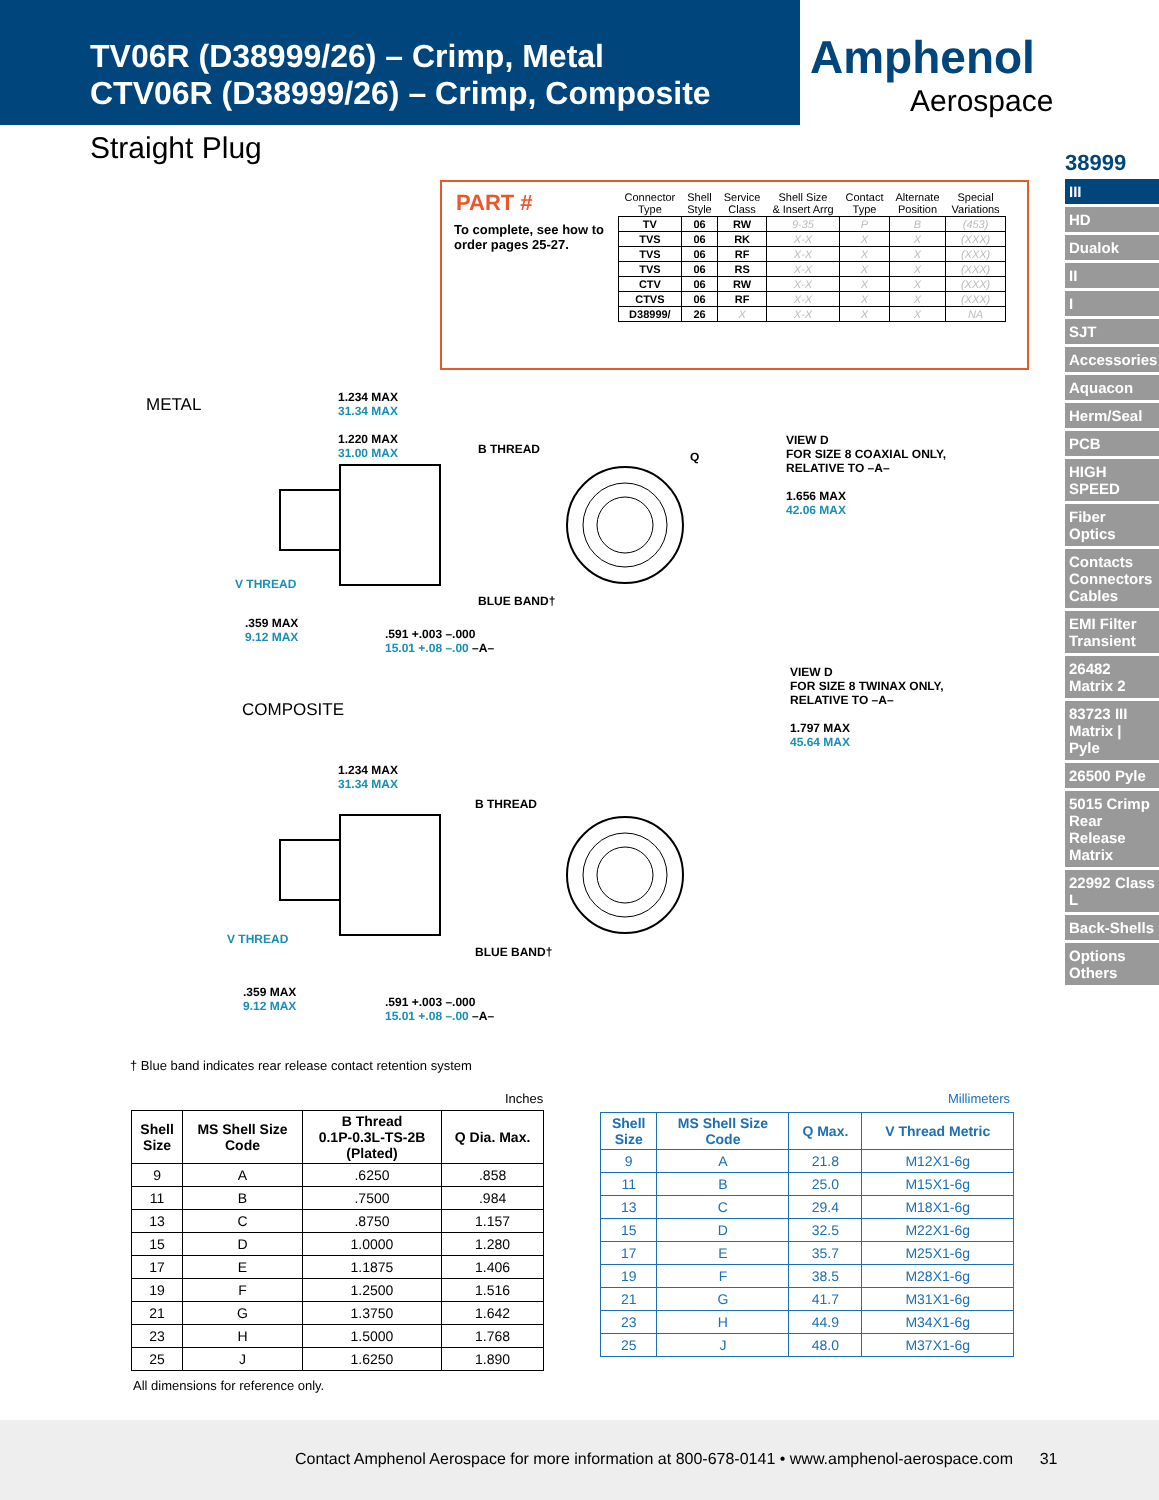TV06R (D38999/26) – Crimp, Metal
CTV06R (D38999/26) – Crimp, Composite
Amphenol
Aerospace
Straight Plug
38999
III
HD
Dualok
II
I
SJT
Accessories
Aquacon
Herm/Seal
PCB
HIGH SPEED
Fiber Optics
Contacts Connectors Cables
EMI Filter Transient
26482 Matrix 2
83723 III Matrix | Pyle
26500 Pyle
5015 Crimp Rear Release Matrix
22992 Class L
Back-Shells
Options Others
PART #
To complete, see how to order pages 25-27.
| Connector Type | Shell Style | Service Class | Shell Size & Insert Arrg | Contact Type | Alternate Position | Special Variations |
| --- | --- | --- | --- | --- | --- | --- |
| TV | 06 | RW | 9-35 | P | B | (453) |
| TVS | 06 | RK | X-X | X | X | (XXX) |
| TVS | 06 | RF | X-X | X | X | (XXX) |
| TVS | 06 | RS | X-X | X | X | (XXX) |
| CTV | 06 | RW | X-X | X | X | (XXX) |
| CTVS | 06 | RF | X-X | X | X | (XXX) |
| D38999/ | 26 | X | X-X | X | X | NA |
METAL
1.234 MAX
31.34 MAX
1.220 MAX
31.00 MAX
B THREAD
V THREAD
BLUE BAND†
.359 MAX
9.12 MAX
.591 +.003 –.000
15.01 +.08 –.00 –A–
Q
VIEW D
FOR SIZE 8 COAXIAL ONLY,
RELATIVE TO –A–
1.656 MAX
42.06 MAX
VIEW D
FOR SIZE 8 TWINAX ONLY,
RELATIVE TO –A–
1.797 MAX
45.64 MAX
COMPOSITE
1.234 MAX
31.34 MAX
B THREAD
V THREAD
BLUE BAND†
.359 MAX
9.12 MAX
.591 +.003 –.000
15.01 +.08 –.00 –A–
† Blue band indicates rear release contact retention system
Inches Millimeters
| Shell Size | MS Shell Size Code | B Thread 0.1P-0.3L-TS-2B (Plated) | Q Dia. Max. |
| --- | --- | --- | --- |
| 9 | A | .6250 | .858 |
| 11 | B | .7500 | .984 |
| 13 | C | .8750 | 1.157 |
| 15 | D | 1.0000 | 1.280 |
| 17 | E | 1.1875 | 1.406 |
| 19 | F | 1.2500 | 1.516 |
| 21 | G | 1.3750 | 1.642 |
| 23 | H | 1.5000 | 1.768 |
| 25 | J | 1.6250 | 1.890 |
| Shell Size | MS Shell Size Code | Q Max. | V Thread Metric |
| --- | --- | --- | --- |
| 9 | A | 21.8 | M12X1-6g |
| 11 | B | 25.0 | M15X1-6g |
| 13 | C | 29.4 | M18X1-6g |
| 15 | D | 32.5 | M22X1-6g |
| 17 | E | 35.7 | M25X1-6g |
| 19 | F | 38.5 | M28X1-6g |
| 21 | G | 41.7 | M31X1-6g |
| 23 | H | 44.9 | M34X1-6g |
| 25 | J | 48.0 | M37X1-6g |
All dimensions for reference only.
Contact Amphenol Aerospace for more information at 800-678-0141 • www.amphenol-aerospace.com 31